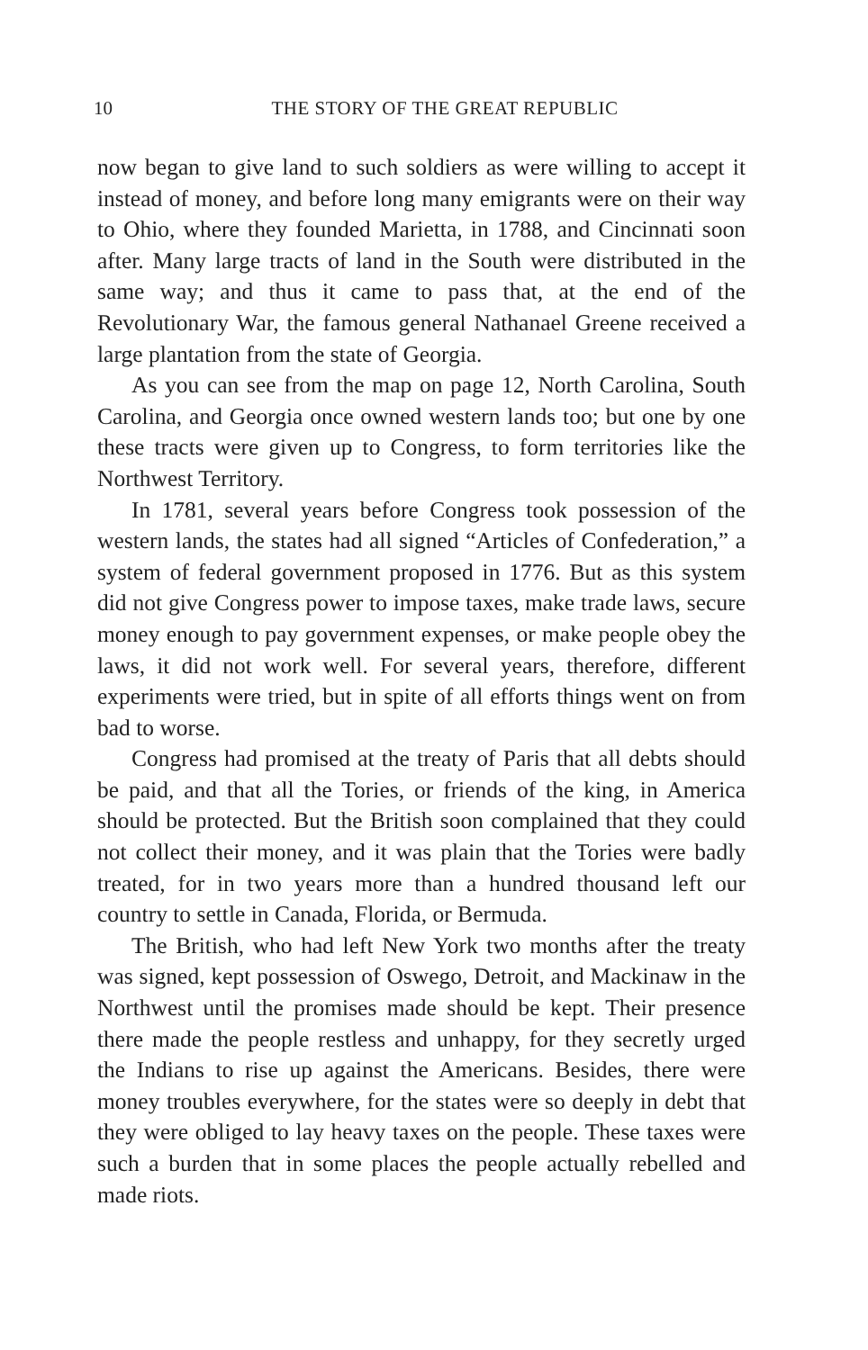10 THE STORY OF THE GREAT REPUBLIC
now began to give land to such soldiers as were willing to accept it instead of money, and before long many emigrants were on their way to Ohio, where they founded Marietta, in 1788, and Cincinnati soon after. Many large tracts of land in the South were distributed in the same way; and thus it came to pass that, at the end of the Revolutionary War, the famous general Nathanael Greene received a large plantation from the state of Georgia.
As you can see from the map on page 12, North Carolina, South Carolina, and Georgia once owned western lands too; but one by one these tracts were given up to Congress, to form territories like the Northwest Territory.
In 1781, several years before Congress took possession of the western lands, the states had all signed “Articles of Confederation,” a system of federal government proposed in 1776. But as this system did not give Congress power to impose taxes, make trade laws, secure money enough to pay government expenses, or make people obey the laws, it did not work well. For several years, therefore, different experiments were tried, but in spite of all efforts things went on from bad to worse.
Congress had promised at the treaty of Paris that all debts should be paid, and that all the Tories, or friends of the king, in America should be protected. But the British soon complained that they could not collect their money, and it was plain that the Tories were badly treated, for in two years more than a hundred thousand left our country to settle in Canada, Florida, or Bermuda.
The British, who had left New York two months after the treaty was signed, kept possession of Oswego, Detroit, and Mackinaw in the Northwest until the promises made should be kept. Their presence there made the people restless and unhappy, for they secretly urged the Indians to rise up against the Americans. Besides, there were money troubles everywhere, for the states were so deeply in debt that they were obliged to lay heavy taxes on the people. These taxes were such a burden that in some places the people actually rebelled and made riots.